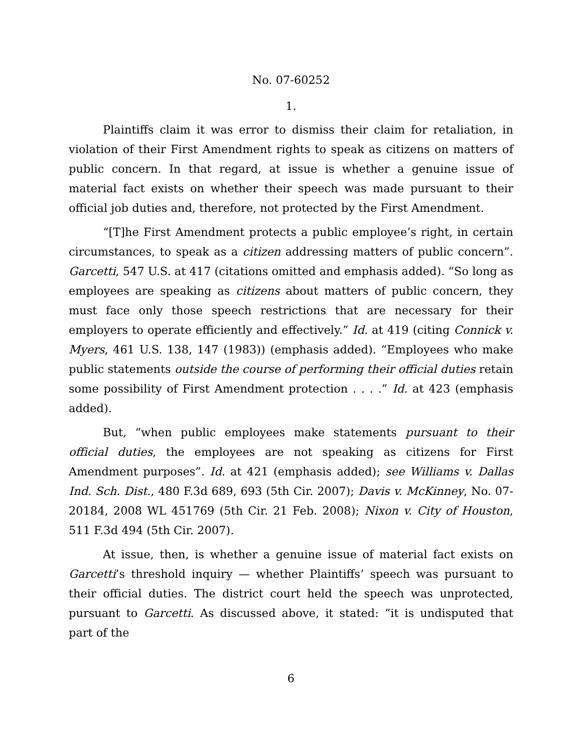No. 07-60252
1.
Plaintiffs claim it was error to dismiss their claim for retaliation, in violation of their First Amendment rights to speak as citizens on matters of public concern. In that regard, at issue is whether a genuine issue of material fact exists on whether their speech was made pursuant to their official job duties and, therefore, not protected by the First Amendment.
“[T]he First Amendment protects a public employee’s right, in certain circumstances, to speak as a citizen addressing matters of public concern”. Garcetti, 547 U.S. at 417 (citations omitted and emphasis added). “So long as employees are speaking as citizens about matters of public concern, they must face only those speech restrictions that are necessary for their employers to operate efficiently and effectively.” Id. at 419 (citing Connick v. Myers, 461 U.S. 138, 147 (1983)) (emphasis added). “Employees who make public statements outside the course of performing their official duties retain some possibility of First Amendment protection . . . .” Id. at 423 (emphasis added).
But, “when public employees make statements pursuant to their official duties, the employees are not speaking as citizens for First Amendment purposes”. Id. at 421 (emphasis added); see Williams v. Dallas Ind. Sch. Dist., 480 F.3d 689, 693 (5th Cir. 2007); Davis v. McKinney, No. 07-20184, 2008 WL 451769 (5th Cir. 21 Feb. 2008); Nixon v. City of Houston, 511 F.3d 494 (5th Cir. 2007).
At issue, then, is whether a genuine issue of material fact exists on Garcetti’s threshold inquiry — whether Plaintiffs’ speech was pursuant to their official duties. The district court held the speech was unprotected, pursuant to Garcetti. As discussed above, it stated: “it is undisputed that part of the
6